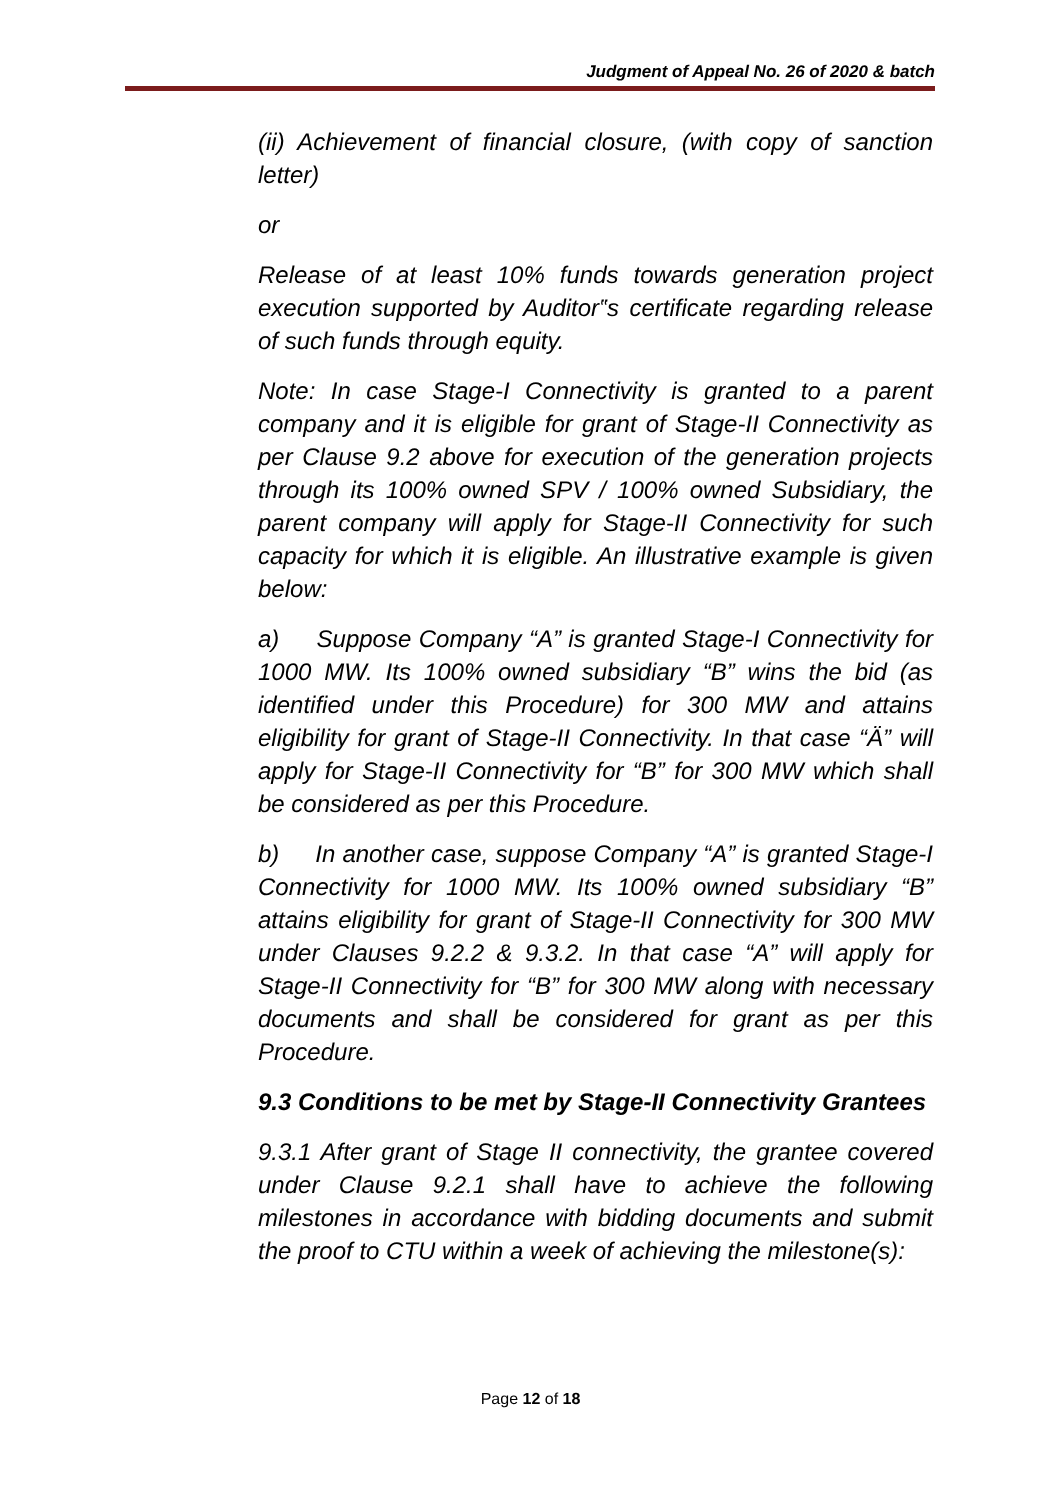Judgment of Appeal No. 26 of 2020 & batch
(ii) Achievement of financial closure, (with copy of sanction letter)
or
Release of at least 10% funds towards generation project execution supported by Auditor‟s certificate regarding release of such funds through equity.
Note: In case Stage-I Connectivity is granted to a parent company and it is eligible for grant of Stage-II Connectivity as per Clause 9.2 above for execution of the generation projects through its 100% owned SPV / 100% owned Subsidiary, the parent company will apply for Stage-II Connectivity for such capacity for which it is eligible. An illustrative example is given below:
a) Suppose Company “A” is granted Stage-I Connectivity for 1000 MW. Its 100% owned subsidiary “B” wins the bid (as identified under this Procedure) for 300 MW and attains eligibility for grant of Stage-II Connectivity. In that case “Ä” will apply for Stage-II Connectivity for “B” for 300 MW which shall be considered as per this Procedure.
b) In another case, suppose Company “A” is granted Stage-I Connectivity for 1000 MW. Its 100% owned subsidiary “B” attains eligibility for grant of Stage-II Connectivity for 300 MW under Clauses 9.2.2 & 9.3.2. In that case “A” will apply for Stage-II Connectivity for “B” for 300 MW along with necessary documents and shall be considered for grant as per this Procedure.
9.3 Conditions to be met by Stage-II Connectivity Grantees
9.3.1 After grant of Stage II connectivity, the grantee covered under Clause 9.2.1 shall have to achieve the following milestones in accordance with bidding documents and submit the proof to CTU within a week of achieving the milestone(s):
Page 12 of 18